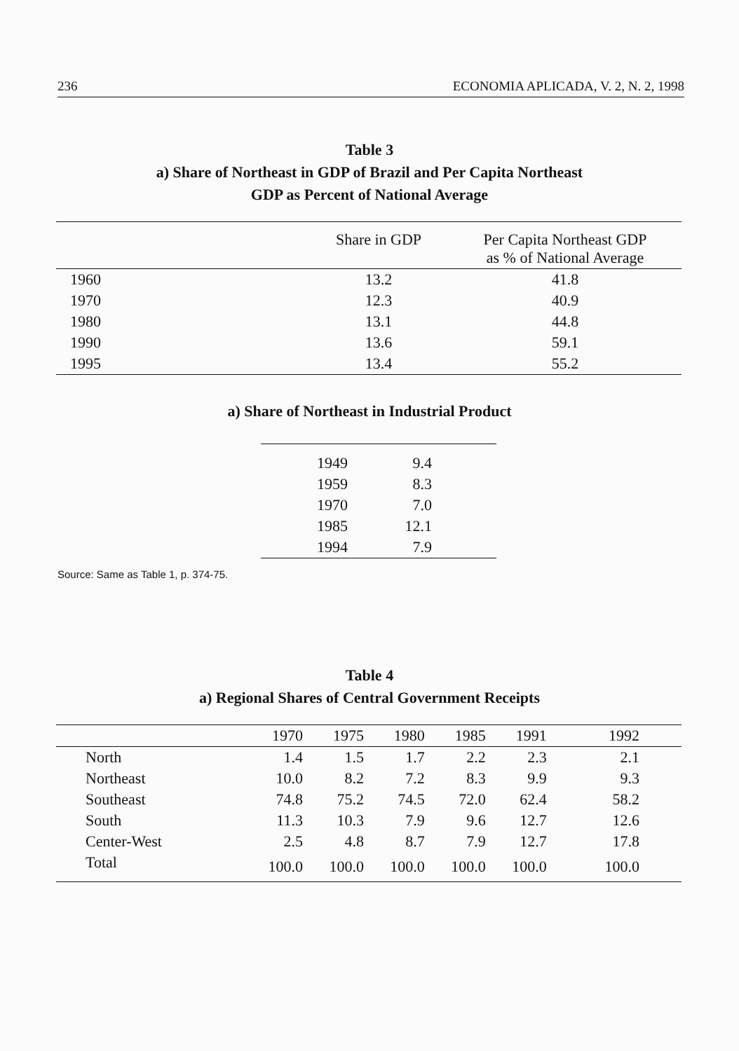236 ECONOMIA APLICADA, V. 2, N. 2, 1998
Table 3
a) Share of Northeast in GDP of Brazil and Per Capita Northeast
GDP as Percent of National Average
| | Share in GDP | Per Capita Northeast GDP as % of National Average |
| --- | --- | --- |
| 1960 | 13.2 | 41.8 |
| 1970 | 12.3 | 40.9 |
| 1980 | 13.1 | 44.8 |
| 1990 | 13.6 | 59.1 |
| 1995 | 13.4 | 55.2 |
a) Share of Northeast in Industrial Product
| 1949 | 9.4 |
| 1959 | 8.3 |
| 1970 | 7.0 |
| 1985 | 12.1 |
| 1994 | 7.9 |
Source: Same as Table 1, p. 374-75.
Table 4
a) Regional Shares of Central Government Receipts
| | 1970 | 1975 | 1980 | 1985 | 1991 | 1992 |
| --- | --- | --- | --- | --- | --- | --- |
| North | 1.4 | 1.5 | 1.7 | 2.2 | 2.3 | 2.1 |
| Northeast | 10.0 | 8.2 | 7.2 | 8.3 | 9.9 | 9.3 |
| Southeast | 74.8 | 75.2 | 74.5 | 72.0 | 62.4 | 58.2 |
| South | 11.3 | 10.3 | 7.9 | 9.6 | 12.7 | 12.6 |
| Center-West | 2.5 | 4.8 | 8.7 | 7.9 | 12.7 | 17.8 |
| Total | 100.0 | 100.0 | 100.0 | 100.0 | 100.0 | 100.0 |